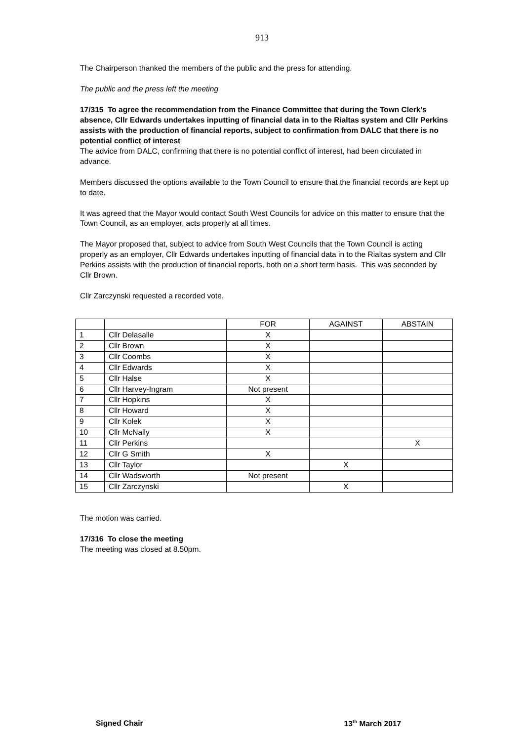913
The Chairperson thanked the members of the public and the press for attending.
The public and the press left the meeting
17/315 To agree the recommendation from the Finance Committee that during the Town Clerk’s absence, Cllr Edwards undertakes inputting of financial data in to the Rialtas system and Cllr Perkins assists with the production of financial reports, subject to confirmation from DALC that there is no potential conflict of interest
The advice from DALC, confirming that there is no potential conflict of interest, had been circulated in advance.
Members discussed the options available to the Town Council to ensure that the financial records are kept up to date.
It was agreed that the Mayor would contact South West Councils for advice on this matter to ensure that the Town Council, as an employer, acts properly at all times.
The Mayor proposed that, subject to advice from South West Councils that the Town Council is acting properly as an employer, Cllr Edwards undertakes inputting of financial data in to the Rialtas system and Cllr Perkins assists with the production of financial reports, both on a short term basis. This was seconded by Cllr Brown.
Cllr Zarczynski requested a recorded vote.
| | | FOR | AGAINST | ABSTAIN |
| 1 | Cllr Delasalle | X | | |
| 2 | Cllr Brown | X | | |
| 3 | Cllr Coombs | X | | |
| 4 | Cllr Edwards | X | | |
| 5 | Cllr Halse | X | | |
| 6 | Cllr Harvey-Ingram | Not present | | |
| 7 | Cllr Hopkins | X | | |
| 8 | Cllr Howard | X | | |
| 9 | Cllr Kolek | X | | |
| 10 | Cllr McNally | X | | |
| 11 | Cllr Perkins | | | X |
| 12 | Cllr G Smith | X | | |
| 13 | Cllr Taylor | | X | |
| 14 | Cllr Wadsworth | Not present | | |
| 15 | Cllr Zarczynski | | X | |
The motion was carried.
17/316 To close the meeting
The meeting was closed at 8.50pm.
Signed Chair 13<sup>th</sup> March 2017